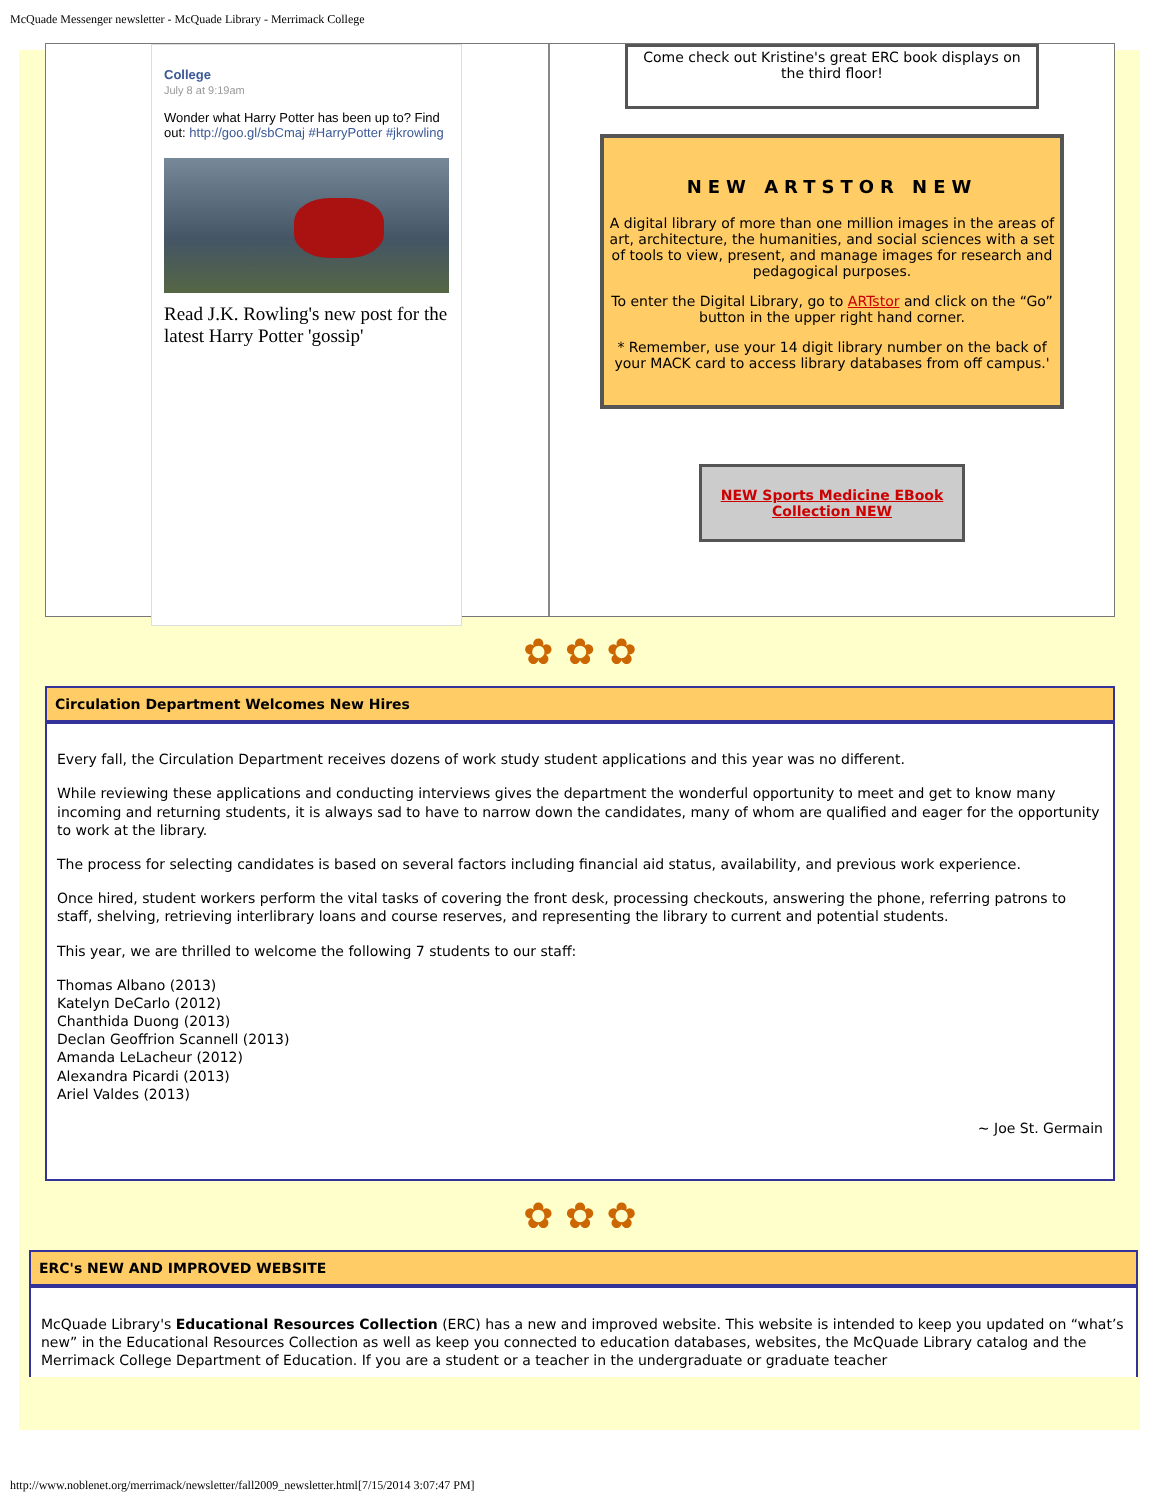McQuade Messenger newsletter - McQuade Library - Merrimack College
College
July 8 at 9:19am
Wonder what Harry Potter has been up to? Find out: http://goo.gl/sbCmaj #HarryPotter #jkrowling
Read J.K. Rowling's new post for the latest Harry Potter 'gossip'
Come check out Kristine's great ERC book displays on the third floor!
NEW ARTSTOR NEW
A digital library of more than one million images in the areas of art, architecture, the humanities, and social sciences with a set of tools to view, present, and manage images for research and pedagogical purposes.
To enter the Digital Library, go to ARTstor and click on the “Go” button in the upper right hand corner.
* Remember, use your 14 digit library number on the back of your MACK card to access library databases from off campus.'
NEW Sports Medicine EBook Collection NEW
✿ ✿ ✿
Circulation Department Welcomes New Hires
Every fall, the Circulation Department receives dozens of work study student applications and this year was no different.
While reviewing these applications and conducting interviews gives the department the wonderful opportunity to meet and get to know many incoming and returning students, it is always sad to have to narrow down the candidates, many of whom are qualified and eager for the opportunity to work at the library.
The process for selecting candidates is based on several factors including financial aid status, availability, and previous work experience.
Once hired, student workers perform the vital tasks of covering the front desk, processing checkouts, answering the phone, referring patrons to staff, shelving, retrieving interlibrary loans and course reserves, and representing the library to current and potential students.
This year, we are thrilled to welcome the following 7 students to our staff:
Thomas Albano (2013)
Katelyn DeCarlo (2012)
Chanthida Duong (2013)
Declan Geoffrion Scannell (2013)
Amanda LeLacheur (2012)
Alexandra Picardi (2013)
Ariel Valdes (2013)
~ Joe St. Germain
✿ ✿ ✿
ERC's NEW AND IMPROVED WEBSITE
McQuade Library's Educational Resources Collection (ERC) has a new and improved website. This website is intended to keep you updated on “what’s new” in the Educational Resources Collection as well as keep you connected to education databases, websites, the McQuade Library catalog and the Merrimack College Department of Education. If you are a student or a teacher in the undergraduate or graduate teacher
http://www.noblenet.org/merrimack/newsletter/fall2009_newsletter.html[7/15/2014 3:07:47 PM]